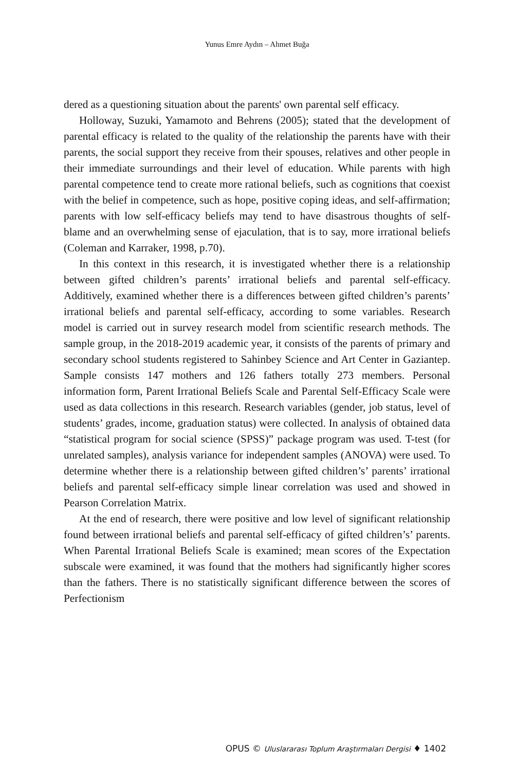Yunus Emre Aydın – Ahmet Buğa
dered as a questioning situation about the parents' own parental self efficacy.
Holloway, Suzuki, Yamamoto and Behrens (2005); stated that the development of parental efficacy is related to the quality of the relationship the parents have with their parents, the social support they receive from their spouses, relatives and other people in their immediate surroundings and their level of education. While parents with high parental competence tend to create more rational beliefs, such as cognitions that coexist with the belief in competence, such as hope, positive coping ideas, and self-affirmation; parents with low self-efficacy beliefs may tend to have disastrous thoughts of self-blame and an overwhelming sense of ejaculation, that is to say, more irrational beliefs (Coleman and Karraker, 1998, p.70).
In this context in this research, it is investigated whether there is a relationship between gifted children’s parents’ irrational beliefs and parental self-efficacy. Additively, examined whether there is a differences between gifted children’s parents’ irrational beliefs and parental self-efficacy, according to some variables. Research model is carried out in survey research model from scientific research methods. The sample group, in the 2018-2019 academic year, it consists of the parents of primary and secondary school students registered to Sahinbey Science and Art Center in Gaziantep. Sample consists 147 mothers and 126 fathers totally 273 members. Personal information form, Parent Irrational Beliefs Scale and Parental Self-Efficacy Scale were used as data collections in this research. Research variables (gender, job status, level of students’ grades, income, graduation status) were collected. In analysis of obtained data “statistical program for social science (SPSS)” package program was used. T-test (for unrelated samples), analysis variance for independent samples (ANOVA) were used. To determine whether there is a relationship between gifted children’s’ parents’ irrational beliefs and parental self-efficacy simple linear correlation was used and showed in Pearson Correlation Matrix.
At the end of research, there were positive and low level of significant relationship found between irrational beliefs and parental self-efficacy of gifted children’s’ parents. When Parental Irrational Beliefs Scale is examined; mean scores of the Expectation subscale were examined, it was found that the mothers had significantly higher scores than the fathers. There is no statistically significant difference between the scores of Perfectionism
OPUS © Uluslararası Toplum Araştırmaları Dergisi ♦ 1402